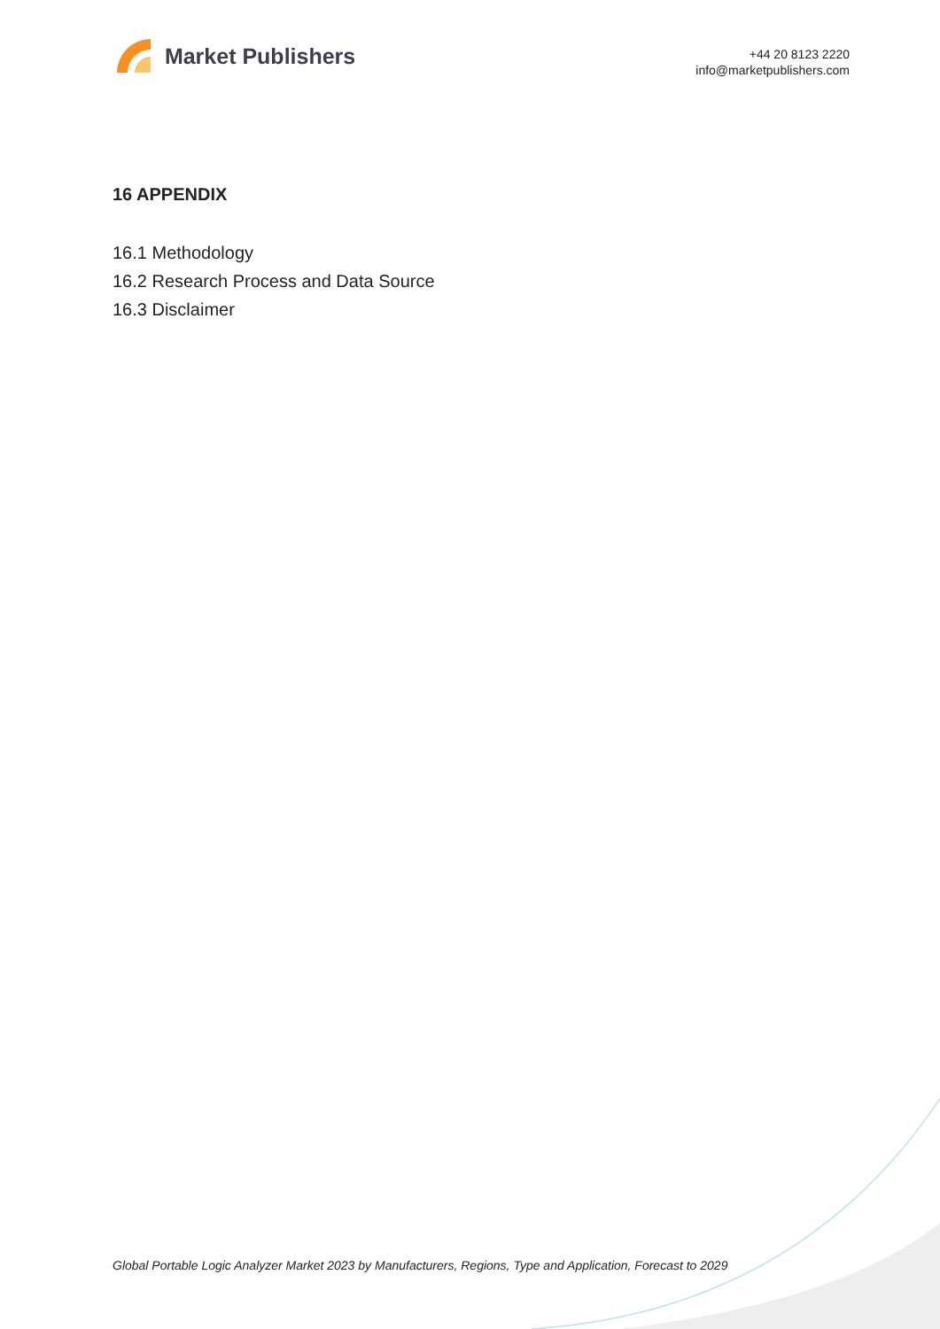Market Publishers
+44 20 8123 2220
info@marketpublishers.com
16 APPENDIX
16.1 Methodology
16.2 Research Process and Data Source
16.3 Disclaimer
Global Portable Logic Analyzer Market 2023 by Manufacturers, Regions, Type and Application, Forecast to 2029